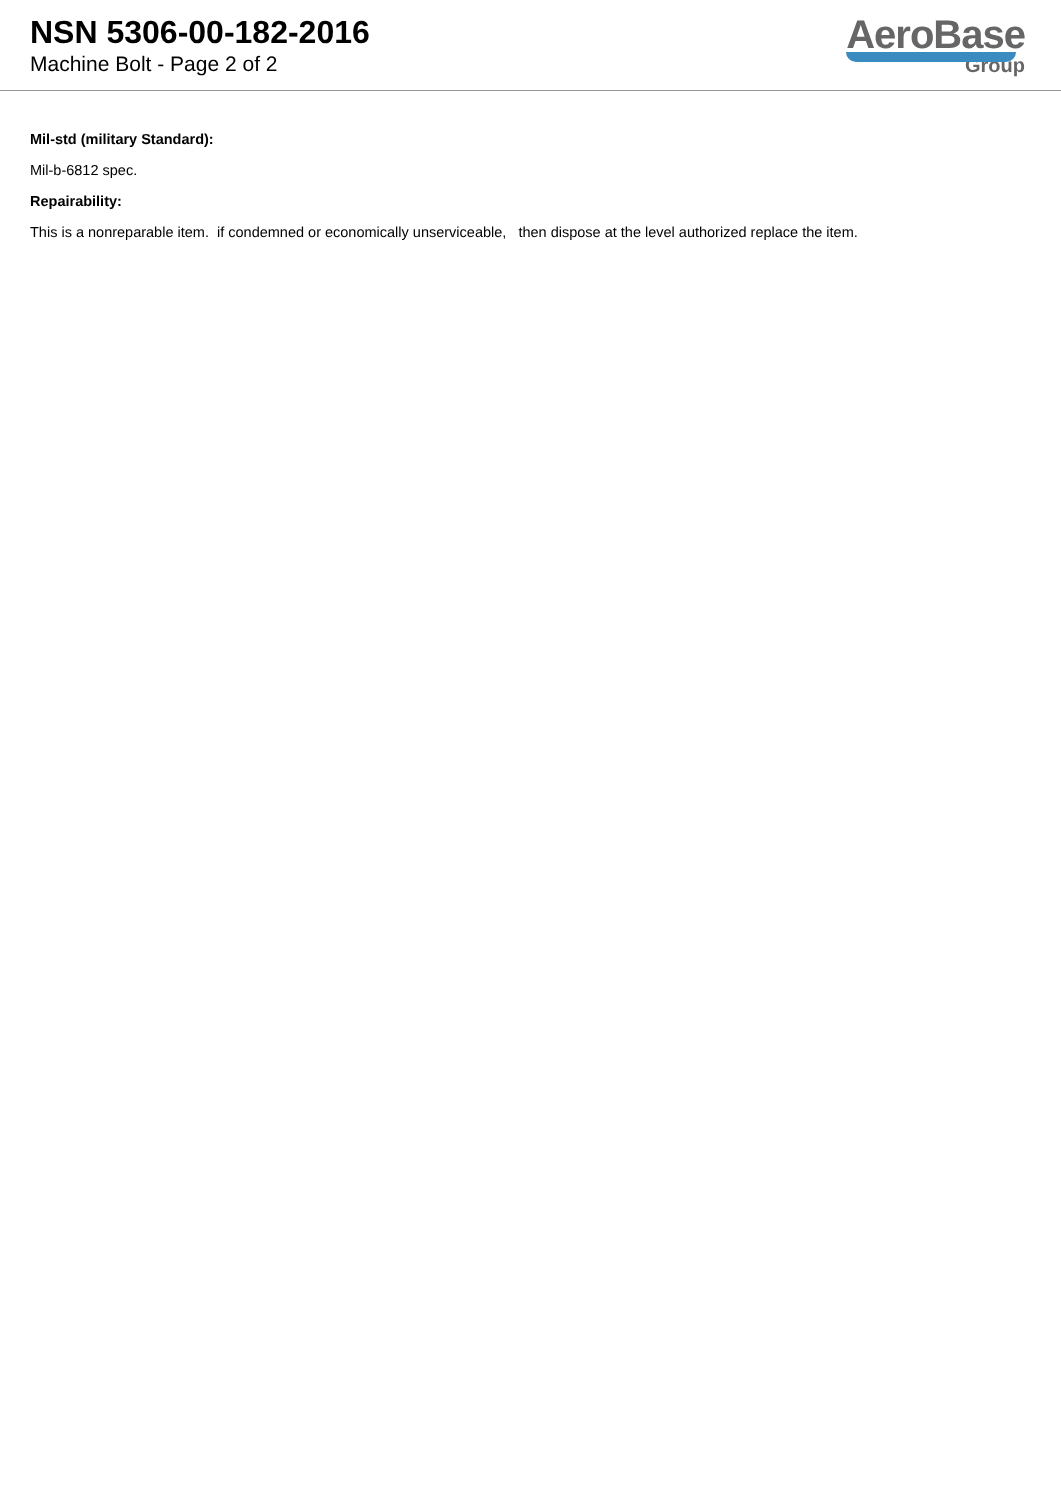NSN 5306-00-182-2016
Machine Bolt - Page 2 of 2
AeroBase
Group
Mil-std (military Standard):
Mil-b-6812 spec.
Repairability:
This is a nonreparable item. if condemned or economically unserviceable, then dispose at the level authorized replace the item.